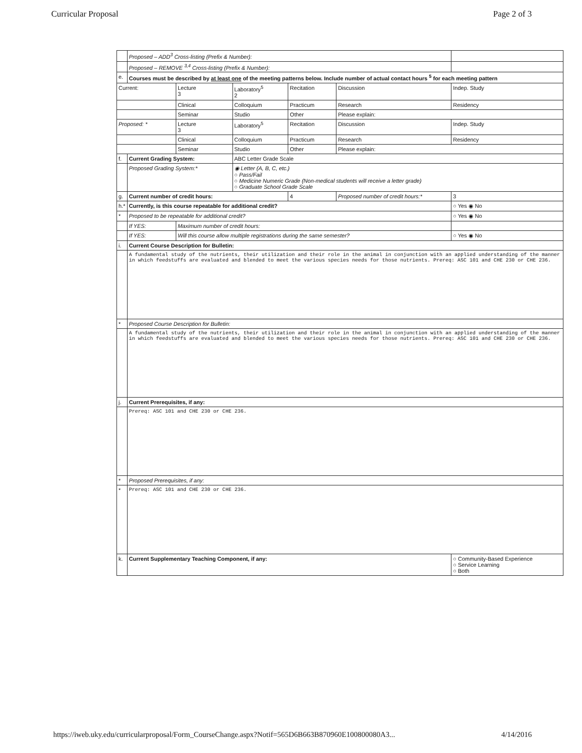Curricular Proposal Page 2 of 3
| | Proposed – ADD<sup>3</sup> Cross-listing (Prefix & Number): | | | | | |
| | Proposed – REMOVE <sup>3,4</sup> Cross-listing (Prefix & Number): | | | | | |
| e. | Courses must be described by at least one of the meeting patterns below. Include number of actual contact hours <sup>5</sup> for each meeting pattern | | | | | |
| Current: | | Lecture 3 | Laboratory<sup>5</sup> 2 | Recitation | Discussion | Indep. Study |
| | | Clinical | Colloquium | Practicum | Research | Residency |
| | | Seminar | Studio | Other | Please explain: | |
| Proposed: * | | Lecture 3 | Laboratory<sup>5</sup> | Recitation | Discussion | Indep. Study |
| | | Clinical | Colloquium | Practicum | Research | Residency |
| | | Seminar | Studio | Other | Please explain: | |
| f. | Current Grading System: | | ABC Letter Grade Scale | | | |
| | Proposed Grading System:* | | ◉ Letter (A, B, C, etc.) ○ Pass/Fail ○ Medicine Numeric Grade (Non-medical students will receive a letter grade) ○ Graduate School Grade Scale | | | |
| g. | Current number of credit hours: | | | 4 | Proposed number of credit hours:* | 3 |
| h.* | Currently, is this course repeatable for additional credit? | | | | | ○ Yes ◉ No |
| * | Proposed to be repeatable for additional credit? | | | | | ○ Yes ◉ No |
| | If YES: | Maximum number of credit hours: | | | | |
| | If YES: | Will this course allow multiple registrations during the same semester? | | | | ○ Yes ◉ No |
| i. | Current Course Description for Bulletin: | | | | | |
| | A fundamental study of the nutrients, their utilization and their role in the animal in conjunction with an applied understanding of the manner in which feedstuffs are evaluated and blended to meet the various species needs for those nutrients. Prereq: ASC 101 and CHE 230 or CHE 236. | | | | | |
| * | Proposed Course Description for Bulletin: | | | | | |
| | A fundamental study of the nutrients, their utilization and their role in the animal in conjunction with an applied understanding of the manner in which feedstuffs are evaluated and blended to meet the various species needs for those nutrients. Prereq: ASC 101 and CHE 230 or CHE 236. | | | | | |
| j. | Current Prerequisites, if any: | | | | | |
| | Prereq: ASC 101 and CHE 230 or CHE 236. | | | | | |
| * | Proposed Prerequisites, if any: | | | | | |
| * | Prereq: ASC 101 and CHE 230 or CHE 236. | | | | | |
| k. | Current Supplementary Teaching Component, if any: | | | | | ○ Community-Based Experience ○ Service Learning ○ Both |
https://iweb.uky.edu/curricularproposal/Form_CourseChange.aspx?Notif=565D6B663B870960E100800080A3... 4/14/2016